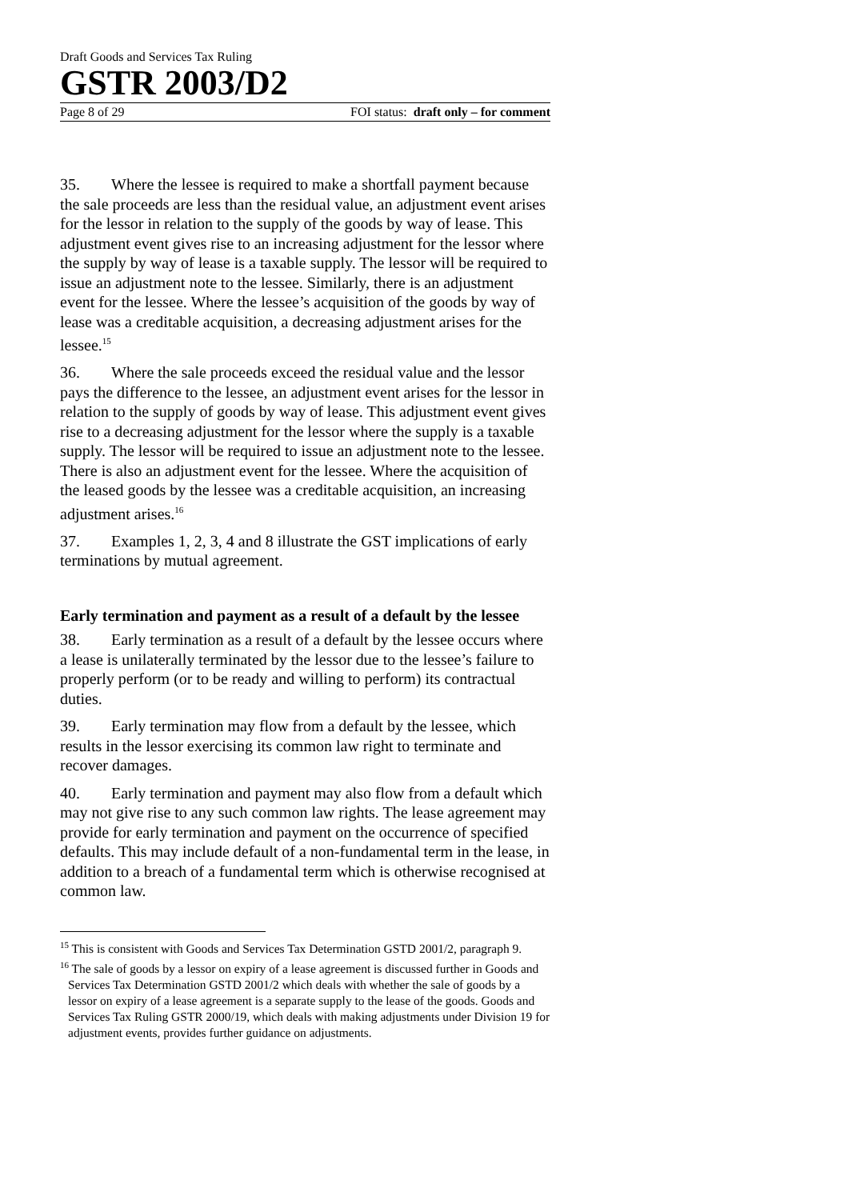Draft Goods and Services Tax Ruling
GSTR 2003/D2
Page 8 of 29 FOI status: draft only – for comment
35. Where the lessee is required to make a shortfall payment because the sale proceeds are less than the residual value, an adjustment event arises for the lessor in relation to the supply of the goods by way of lease. This adjustment event gives rise to an increasing adjustment for the lessor where the supply by way of lease is a taxable supply. The lessor will be required to issue an adjustment note to the lessee. Similarly, there is an adjustment event for the lessee. Where the lessee’s acquisition of the goods by way of lease was a creditable acquisition, a decreasing adjustment arises for the lessee.<sup>15</sup>
36. Where the sale proceeds exceed the residual value and the lessor pays the difference to the lessee, an adjustment event arises for the lessor in relation to the supply of goods by way of lease. This adjustment event gives rise to a decreasing adjustment for the lessor where the supply is a taxable supply. The lessor will be required to issue an adjustment note to the lessee. There is also an adjustment event for the lessee. Where the acquisition of the leased goods by the lessee was a creditable acquisition, an increasing adjustment arises.<sup>16</sup>
37. Examples 1, 2, 3, 4 and 8 illustrate the GST implications of early terminations by mutual agreement.
Early termination and payment as a result of a default by the lessee
38. Early termination as a result of a default by the lessee occurs where a lease is unilaterally terminated by the lessor due to the lessee’s failure to properly perform (or to be ready and willing to perform) its contractual duties.
39. Early termination may flow from a default by the lessee, which results in the lessor exercising its common law right to terminate and recover damages.
40. Early termination and payment may also flow from a default which may not give rise to any such common law rights. The lease agreement may provide for early termination and payment on the occurrence of specified defaults. This may include default of a non-fundamental term in the lease, in addition to a breach of a fundamental term which is otherwise recognised at common law.
<sup>15</sup> This is consistent with Goods and Services Tax Determination GSTD 2001/2, paragraph 9.
<sup>16</sup> The sale of goods by a lessor on expiry of a lease agreement is discussed further in Goods and Services Tax Determination GSTD 2001/2 which deals with whether the sale of goods by a lessor on expiry of a lease agreement is a separate supply to the lease of the goods. Goods and Services Tax Ruling GSTR 2000/19, which deals with making adjustments under Division 19 for adjustment events, provides further guidance on adjustments.